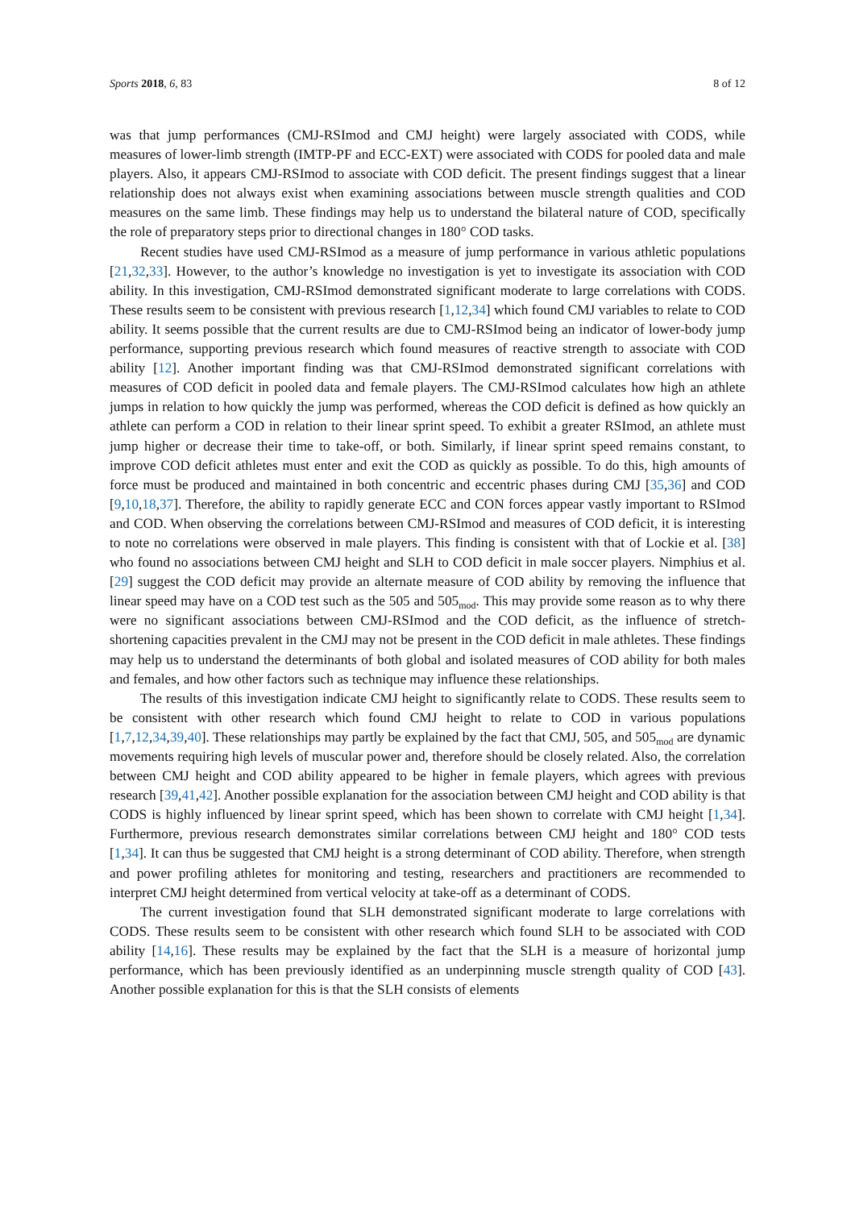Sports 2018, 6, 83 8 of 12
was that jump performances (CMJ-RSImod and CMJ height) were largely associated with CODS, while measures of lower-limb strength (IMTP-PF and ECC-EXT) were associated with CODS for pooled data and male players. Also, it appears CMJ-RSImod to associate with COD deficit. The present findings suggest that a linear relationship does not always exist when examining associations between muscle strength qualities and COD measures on the same limb. These findings may help us to understand the bilateral nature of COD, specifically the role of preparatory steps prior to directional changes in 180° COD tasks.
Recent studies have used CMJ-RSImod as a measure of jump performance in various athletic populations [21,32,33]. However, to the author’s knowledge no investigation is yet to investigate its association with COD ability. In this investigation, CMJ-RSImod demonstrated significant moderate to large correlations with CODS. These results seem to be consistent with previous research [1,12,34] which found CMJ variables to relate to COD ability. It seems possible that the current results are due to CMJ-RSImod being an indicator of lower-body jump performance, supporting previous research which found measures of reactive strength to associate with COD ability [12]. Another important finding was that CMJ-RSImod demonstrated significant correlations with measures of COD deficit in pooled data and female players. The CMJ-RSImod calculates how high an athlete jumps in relation to how quickly the jump was performed, whereas the COD deficit is defined as how quickly an athlete can perform a COD in relation to their linear sprint speed. To exhibit a greater RSImod, an athlete must jump higher or decrease their time to take-off, or both. Similarly, if linear sprint speed remains constant, to improve COD deficit athletes must enter and exit the COD as quickly as possible. To do this, high amounts of force must be produced and maintained in both concentric and eccentric phases during CMJ [35,36] and COD [9,10,18,37]. Therefore, the ability to rapidly generate ECC and CON forces appear vastly important to RSImod and COD. When observing the correlations between CMJ-RSImod and measures of COD deficit, it is interesting to note no correlations were observed in male players. This finding is consistent with that of Lockie et al. [38] who found no associations between CMJ height and SLH to COD deficit in male soccer players. Nimphius et al. [29] suggest the COD deficit may provide an alternate measure of COD ability by removing the influence that linear speed may have on a COD test such as the 505 and 505<sub>mod</sub>. This may provide some reason as to why there were no significant associations between CMJ-RSImod and the COD deficit, as the influence of stretch-shortening capacities prevalent in the CMJ may not be present in the COD deficit in male athletes. These findings may help us to understand the determinants of both global and isolated measures of COD ability for both males and females, and how other factors such as technique may influence these relationships.
The results of this investigation indicate CMJ height to significantly relate to CODS. These results seem to be consistent with other research which found CMJ height to relate to COD in various populations [1,7,12,34,39,40]. These relationships may partly be explained by the fact that CMJ, 505, and 505<sub>mod</sub> are dynamic movements requiring high levels of muscular power and, therefore should be closely related. Also, the correlation between CMJ height and COD ability appeared to be higher in female players, which agrees with previous research [39,41,42]. Another possible explanation for the association between CMJ height and COD ability is that CODS is highly influenced by linear sprint speed, which has been shown to correlate with CMJ height [1,34]. Furthermore, previous research demonstrates similar correlations between CMJ height and 180° COD tests [1,34]. It can thus be suggested that CMJ height is a strong determinant of COD ability. Therefore, when strength and power profiling athletes for monitoring and testing, researchers and practitioners are recommended to interpret CMJ height determined from vertical velocity at take-off as a determinant of CODS.
The current investigation found that SLH demonstrated significant moderate to large correlations with CODS. These results seem to be consistent with other research which found SLH to be associated with COD ability [14,16]. These results may be explained by the fact that the SLH is a measure of horizontal jump performance, which has been previously identified as an underpinning muscle strength quality of COD [43]. Another possible explanation for this is that the SLH consists of elements